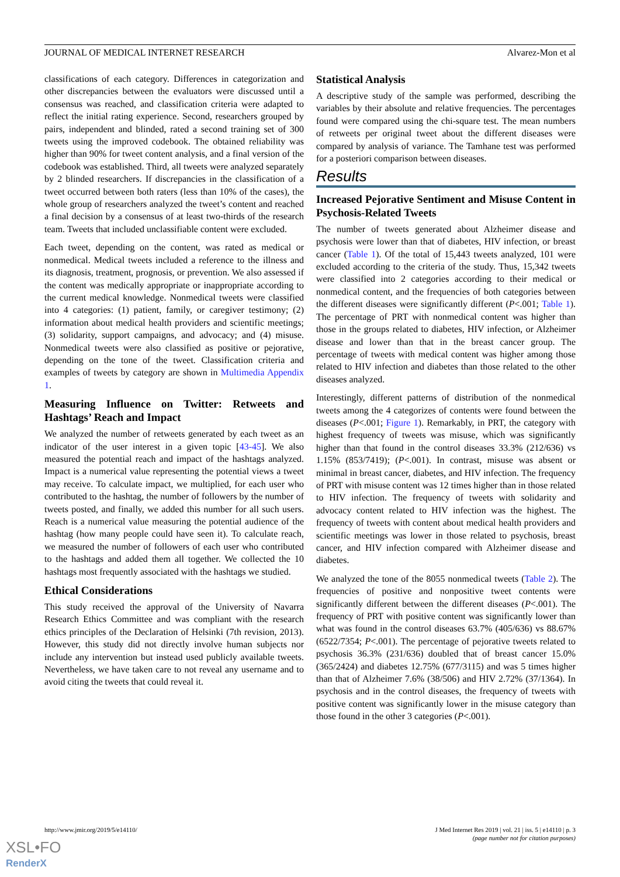JOURNAL OF MEDICAL INTERNET RESEARCH Alvarez-Mon et al
classifications of each category. Differences in categorization and other discrepancies between the evaluators were discussed until a consensus was reached, and classification criteria were adapted to reflect the initial rating experience. Second, researchers grouped by pairs, independent and blinded, rated a second training set of 300 tweets using the improved codebook. The obtained reliability was higher than 90% for tweet content analysis, and a final version of the codebook was established. Third, all tweets were analyzed separately by 2 blinded researchers. If discrepancies in the classification of a tweet occurred between both raters (less than 10% of the cases), the whole group of researchers analyzed the tweet’s content and reached a final decision by a consensus of at least two-thirds of the research team. Tweets that included unclassifiable content were excluded.
Each tweet, depending on the content, was rated as medical or nonmedical. Medical tweets included a reference to the illness and its diagnosis, treatment, prognosis, or prevention. We also assessed if the content was medically appropriate or inappropriate according to the current medical knowledge. Nonmedical tweets were classified into 4 categories: (1) patient, family, or caregiver testimony; (2) information about medical health providers and scientific meetings; (3) solidarity, support campaigns, and advocacy; and (4) misuse. Nonmedical tweets were also classified as positive or pejorative, depending on the tone of the tweet. Classification criteria and examples of tweets by category are shown in Multimedia Appendix 1.
Measuring Influence on Twitter: Retweets and Hashtags’ Reach and Impact
We analyzed the number of retweets generated by each tweet as an indicator of the user interest in a given topic [43-45]. We also measured the potential reach and impact of the hashtags analyzed. Impact is a numerical value representing the potential views a tweet may receive. To calculate impact, we multiplied, for each user who contributed to the hashtag, the number of followers by the number of tweets posted, and finally, we added this number for all such users. Reach is a numerical value measuring the potential audience of the hashtag (how many people could have seen it). To calculate reach, we measured the number of followers of each user who contributed to the hashtags and added them all together. We collected the 10 hashtags most frequently associated with the hashtags we studied.
Ethical Considerations
This study received the approval of the University of Navarra Research Ethics Committee and was compliant with the research ethics principles of the Declaration of Helsinki (7th revision, 2013). However, this study did not directly involve human subjects nor include any intervention but instead used publicly available tweets. Nevertheless, we have taken care to not reveal any username and to avoid citing the tweets that could reveal it.
Statistical Analysis
A descriptive study of the sample was performed, describing the variables by their absolute and relative frequencies. The percentages found were compared using the chi-square test. The mean numbers of retweets per original tweet about the different diseases were compared by analysis of variance. The Tamhane test was performed for a posteriori comparison between diseases.
Results
Increased Pejorative Sentiment and Misuse Content in Psychosis-Related Tweets
The number of tweets generated about Alzheimer disease and psychosis were lower than that of diabetes, HIV infection, or breast cancer (Table 1). Of the total of 15,443 tweets analyzed, 101 were excluded according to the criteria of the study. Thus, 15,342 tweets were classified into 2 categories according to their medical or nonmedical content, and the frequencies of both categories between the different diseases were significantly different (P<.001; Table 1). The percentage of PRT with nonmedical content was higher than those in the groups related to diabetes, HIV infection, or Alzheimer disease and lower than that in the breast cancer group. The percentage of tweets with medical content was higher among those related to HIV infection and diabetes than those related to the other diseases analyzed.
Interestingly, different patterns of distribution of the nonmedical tweets among the 4 categorizes of contents were found between the diseases (P<.001; Figure 1). Remarkably, in PRT, the category with highest frequency of tweets was misuse, which was significantly higher than that found in the control diseases 33.3% (212/636) vs 1.15% (853/7419); (P<.001). In contrast, misuse was absent or minimal in breast cancer, diabetes, and HIV infection. The frequency of PRT with misuse content was 12 times higher than in those related to HIV infection. The frequency of tweets with solidarity and advocacy content related to HIV infection was the highest. The frequency of tweets with content about medical health providers and scientific meetings was lower in those related to psychosis, breast cancer, and HIV infection compared with Alzheimer disease and diabetes.
We analyzed the tone of the 8055 nonmedical tweets (Table 2). The frequencies of positive and nonpositive tweet contents were significantly different between the different diseases (P<.001). The frequency of PRT with positive content was significantly lower than what was found in the control diseases 63.7% (405/636) vs 88.67% (6522/7354; P<.001). The percentage of pejorative tweets related to psychosis 36.3% (231/636) doubled that of breast cancer 15.0% (365/2424) and diabetes 12.75% (677/3115) and was 5 times higher than that of Alzheimer 7.6% (38/506) and HIV 2.72% (37/1364). In psychosis and in the control diseases, the frequency of tweets with positive content was significantly lower in the misuse category than those found in the other 3 categories (P<.001).
http://www.jmir.org/2019/5/e14110/ J Med Internet Res 2019 | vol. 21 | iss. 5 | e14110 | p. 3
(page number not for citation purposes)
XSL•FO
RenderX